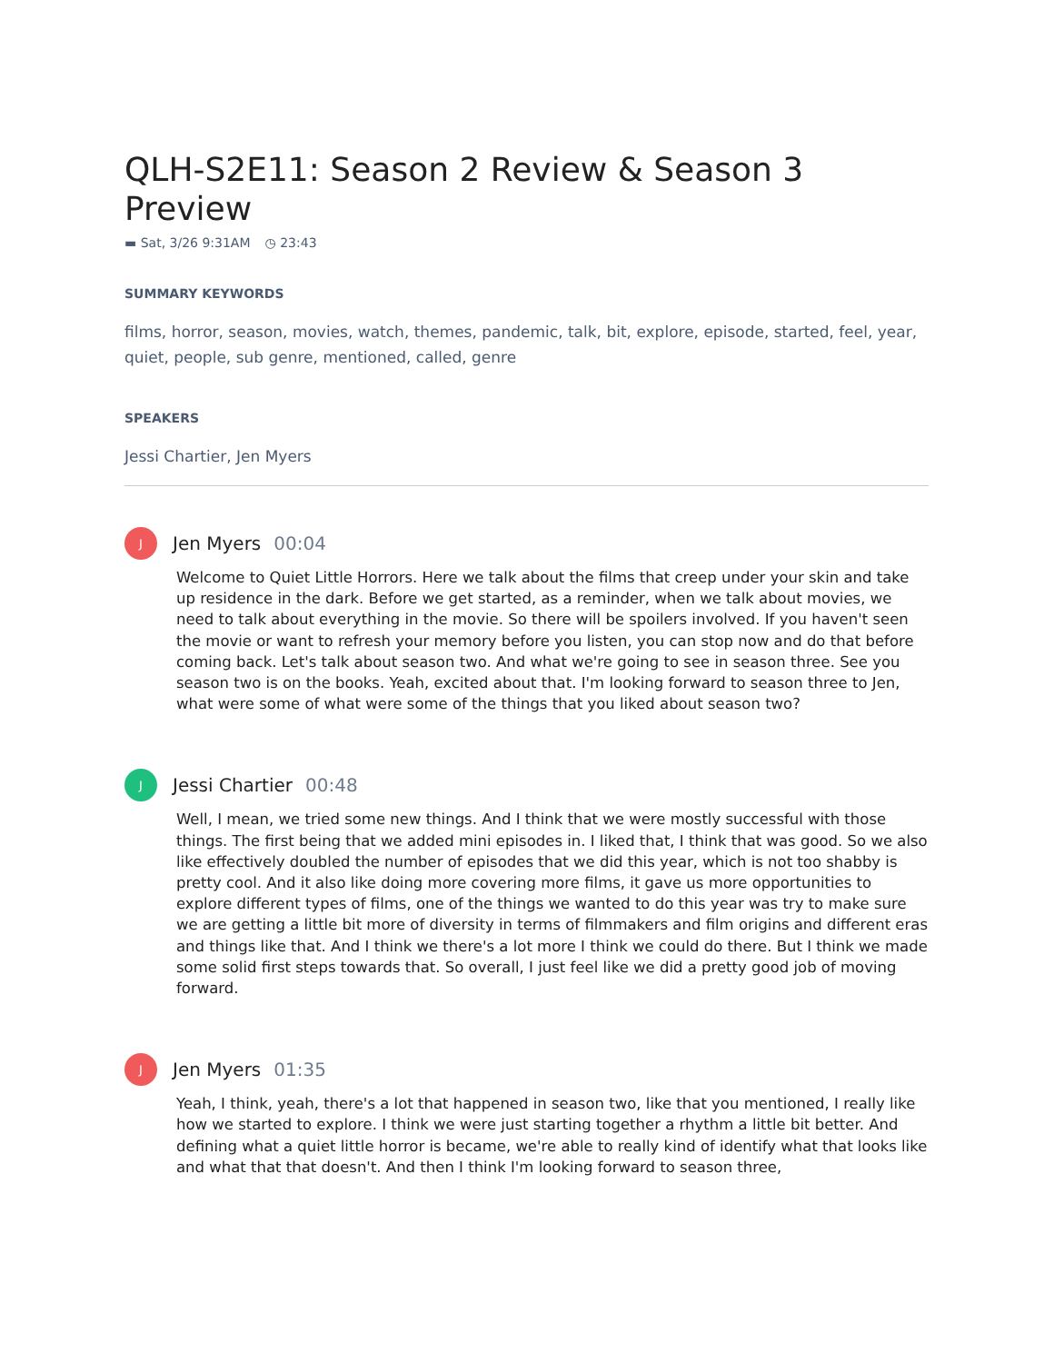QLH-S2E11: Season 2 Review & Season 3 Preview
▬ Sat, 3/26 9:31AM ◷ 23:43
SUMMARY KEYWORDS
films, horror, season, movies, watch, themes, pandemic, talk, bit, explore, episode, started, feel, year, quiet, people, sub genre, mentioned, called, genre
SPEAKERS
Jessi Chartier, Jen Myers
J
Jen Myers 00:04
Welcome to Quiet Little Horrors. Here we talk about the films that creep under your skin and take up residence in the dark. Before we get started, as a reminder, when we talk about movies, we need to talk about everything in the movie. So there will be spoilers involved. If you haven't seen the movie or want to refresh your memory before you listen, you can stop now and do that before coming back. Let's talk about season two. And what we're going to see in season three. See you season two is on the books. Yeah, excited about that. I'm looking forward to season three to Jen, what were some of what were some of the things that you liked about season two?
J
Jessi Chartier 00:48
Well, I mean, we tried some new things. And I think that we were mostly successful with those things. The first being that we added mini episodes in. I liked that, I think that was good. So we also like effectively doubled the number of episodes that we did this year, which is not too shabby is pretty cool. And it also like doing more covering more films, it gave us more opportunities to explore different types of films, one of the things we wanted to do this year was try to make sure we are getting a little bit more of diversity in terms of filmmakers and film origins and different eras and things like that. And I think we there's a lot more I think we could do there. But I think we made some solid first steps towards that. So overall, I just feel like we did a pretty good job of moving forward.
J
Jen Myers 01:35
Yeah, I think, yeah, there's a lot that happened in season two, like that you mentioned, I really like how we started to explore. I think we were just starting together a rhythm a little bit better. And defining what a quiet little horror is became, we're able to really kind of identify what that looks like and what that that doesn't. And then I think I'm looking forward to season three,